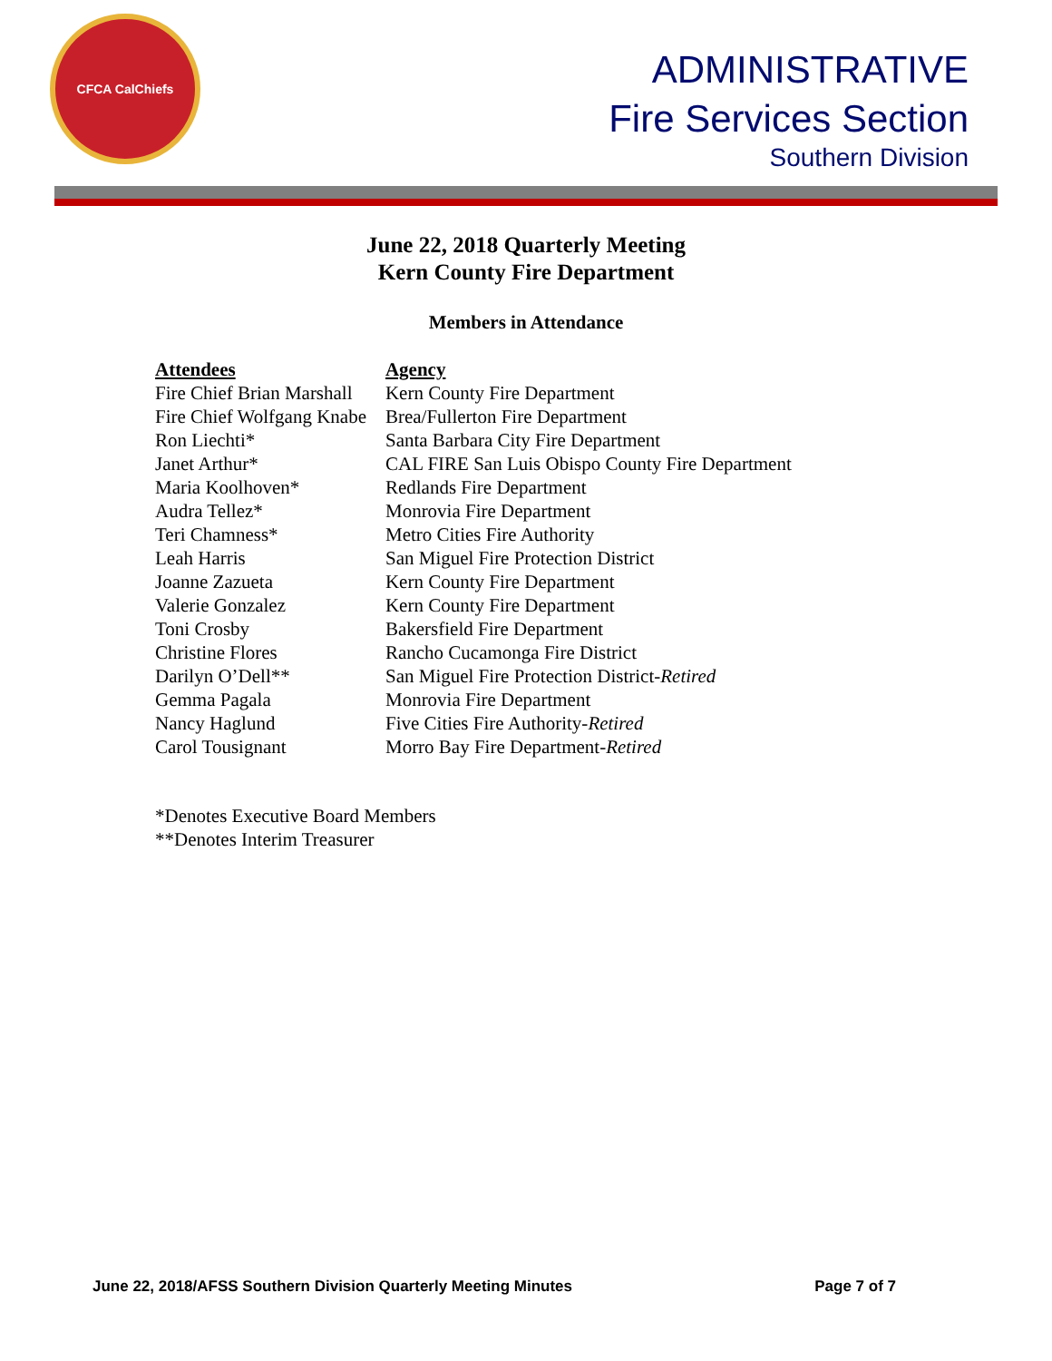CFCA CalChiefs
ADMINISTRATIVE
Fire Services Section
Southern Division
June 22, 2018 Quarterly Meeting
Kern County Fire Department
Members in Attendance
| Attendees | Agency |
| --- | --- |
| Fire Chief Brian Marshall | Kern County Fire Department |
| Fire Chief Wolfgang Knabe | Brea/Fullerton Fire Department |
| Ron Liechti* | Santa Barbara City Fire Department |
| Janet Arthur* | CAL FIRE San Luis Obispo County Fire Department |
| Maria Koolhoven* | Redlands Fire Department |
| Audra Tellez* | Monrovia Fire Department |
| Teri Chamness* | Metro Cities Fire Authority |
| Leah Harris | San Miguel Fire Protection District |
| Joanne Zazueta | Kern County Fire Department |
| Valerie Gonzalez | Kern County Fire Department |
| Toni Crosby | Bakersfield Fire Department |
| Christine Flores | Rancho Cucamonga Fire District |
| Darilyn O’Dell** | San Miguel Fire Protection District- Retired |
| Gemma Pagala | Monrovia Fire Department |
| Nancy Haglund | Five Cities Fire Authority- Retired |
| Carol Tousignant | Morro Bay Fire Department- Retired |
*Denotes Executive Board Members
**Denotes Interim Treasurer
June 22, 2018/AFSS Southern Division Quarterly Meeting Minutes Page 7 of 7